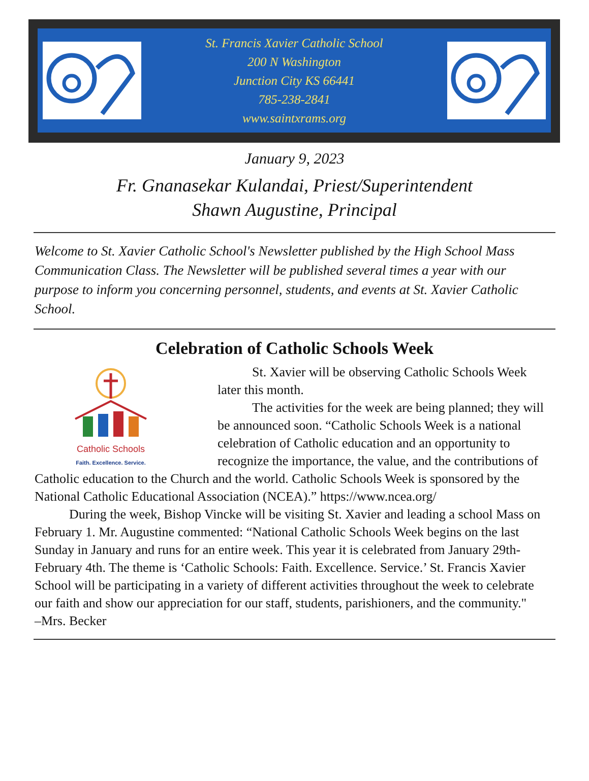St. Francis Xavier Catholic School
200 N Washington
Junction City KS 66441
785-238-2841
www.saintxrams.org
January 9, 2023
Fr. Gnanasekar Kulandai, Priest/Superintendent
Shawn Augustine, Principal
Welcome to St. Xavier Catholic School's Newsletter published by the High School Mass Communication Class. The Newsletter will be published several times a year with our purpose to inform you concerning personnel, students, and events at St. Xavier Catholic School.
Celebration of Catholic Schools Week
Catholic Schools
Faith. Excellence. Service.
St. Xavier will be observing Catholic Schools Week later this month.
The activities for the week are being planned; they will be announced soon. “Catholic Schools Week is a national celebration of Catholic education and an opportunity to recognize the importance, the value, and the contributions of Catholic education to the Church and the world. Catholic Schools Week is sponsored by the National Catholic Educational Association (NCEA).” https://www.ncea.org/
During the week, Bishop Vincke will be visiting St. Xavier and leading a school Mass on February 1. Mr. Augustine commented: “National Catholic Schools Week begins on the last Sunday in January and runs for an entire week. This year it is celebrated from January 29th-February 4th. The theme is ‘Catholic Schools: Faith. Excellence. Service.’ St. Francis Xavier School will be participating in a variety of different activities throughout the week to celebrate our faith and show our appreciation for our staff, students, parishioners, and the community."
–Mrs. Becker